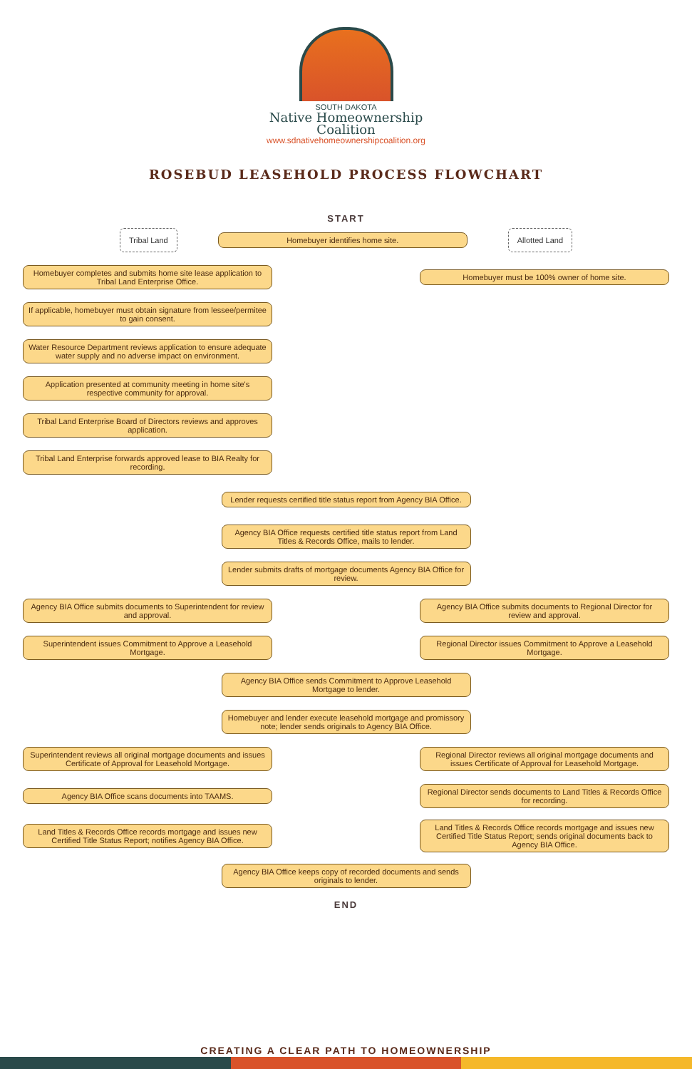SOUTH DAKOTA
Native Homeownership
Coalition
www.sdnativehomeownershipcoalition.org
ROSEBUD LEASEHOLD PROCESS FLOWCHART
START
Tribal Land
Homebuyer identifies home site.
Allotted Land
Homebuyer completes and submits home site lease application to Tribal Land Enterprise Office.
Homebuyer must be 100% owner of home site.
If applicable, homebuyer must obtain signature from lessee/permitee to gain consent.
Water Resource Department reviews application to ensure adequate water supply and no adverse impact on environment.
Application presented at community meeting in home site's respective community for approval.
Tribal Land Enterprise Board of Directors reviews and approves application.
Tribal Land Enterprise forwards approved lease to BIA Realty for recording.
Lender requests certified title status report from Agency BIA Office.
Agency BIA Office requests certified title status report from Land Titles & Records Office, mails to lender.
Lender submits drafts of mortgage documents Agency BIA Office for review.
Agency BIA Office submits documents to Superintendent for review and approval.
Agency BIA Office submits documents to Regional Director for review and approval.
Superintendent issues Commitment to Approve a Leasehold Mortgage.
Regional Director issues Commitment to Approve a Leasehold Mortgage.
Agency BIA Office sends Commitment to Approve Leasehold Mortgage to lender.
Homebuyer and lender execute leasehold mortgage and promissory note; lender sends originals to Agency BIA Office.
Superintendent reviews all original mortgage documents and issues Certificate of Approval for Leasehold Mortgage.
Regional Director reviews all original mortgage documents and issues Certificate of Approval for Leasehold Mortgage.
Agency BIA Office scans documents into TAAMS.
Regional Director sends documents to Land Titles & Records Office for recording.
Land Titles & Records Office records mortgage and issues new Certified Title Status Report; notifies Agency BIA Office.
Land Titles & Records Office records mortgage and issues new Certified Title Status Report; sends original documents back to Agency BIA Office.
Agency BIA Office keeps copy of recorded documents and sends originals to lender.
END
CREATING A CLEAR PATH TO HOMEOWNERSHIP